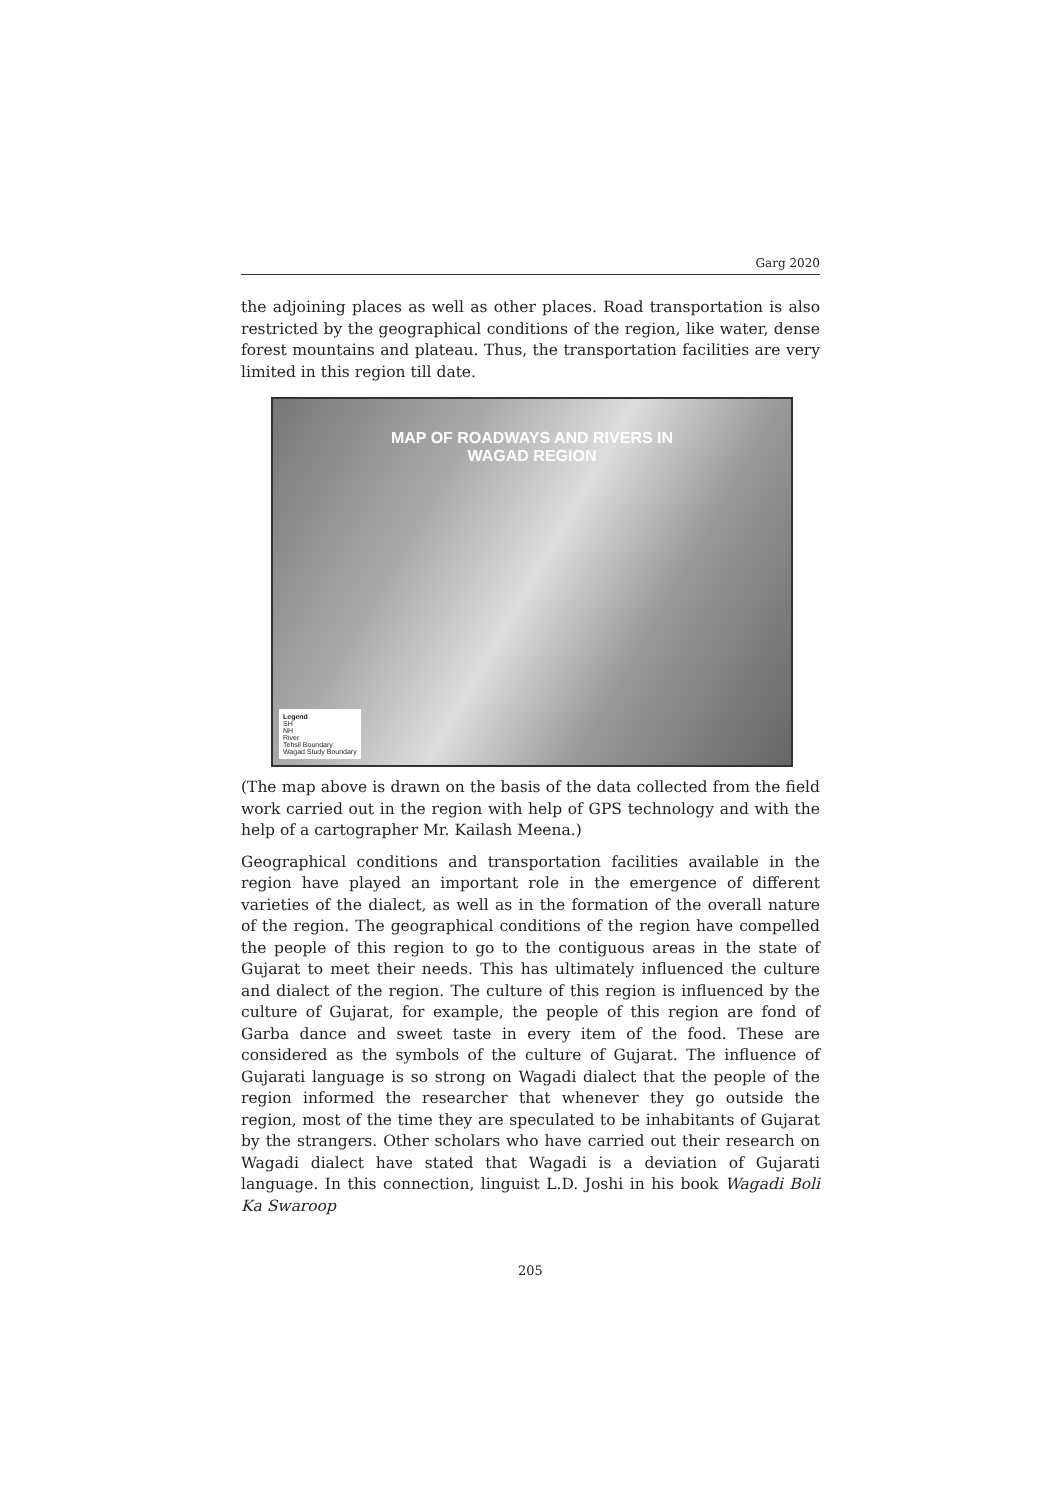Garg 2020
the adjoining places as well as other places. Road transportation is also restricted by the geographical conditions of the region, like water, dense forest mountains and plateau. Thus, the transportation facilities are very limited in this region till date.
MAP OF ROADWAYS AND RIVERS IN
WAGAD REGION
Legend
SH
NH
River
Tehsil Boundary
Wagad Study Boundary
(The map above is drawn on the basis of the data collected from the field work carried out in the region with help of GPS technology and with the help of a cartographer Mr. Kailash Meena.)
Geographical conditions and transportation facilities available in the region have played an important role in the emergence of different varieties of the dialect, as well as in the formation of the overall nature of the region. The geographical conditions of the region have compelled the people of this region to go to the contiguous areas in the state of Gujarat to meet their needs. This has ultimately influenced the culture and dialect of the region. The culture of this region is influenced by the culture of Gujarat, for example, the people of this region are fond of Garba dance and sweet taste in every item of the food. These are considered as the symbols of the culture of Gujarat. The influence of Gujarati language is so strong on Wagadi dialect that the people of the region informed the researcher that whenever they go outside the region, most of the time they are speculated to be inhabitants of Gujarat by the strangers. Other scholars who have carried out their research on Wagadi dialect have stated that Wagadi is a deviation of Gujarati language. In this connection, linguist L.D. Joshi in his book Wagadi Boli Ka Swaroop
205